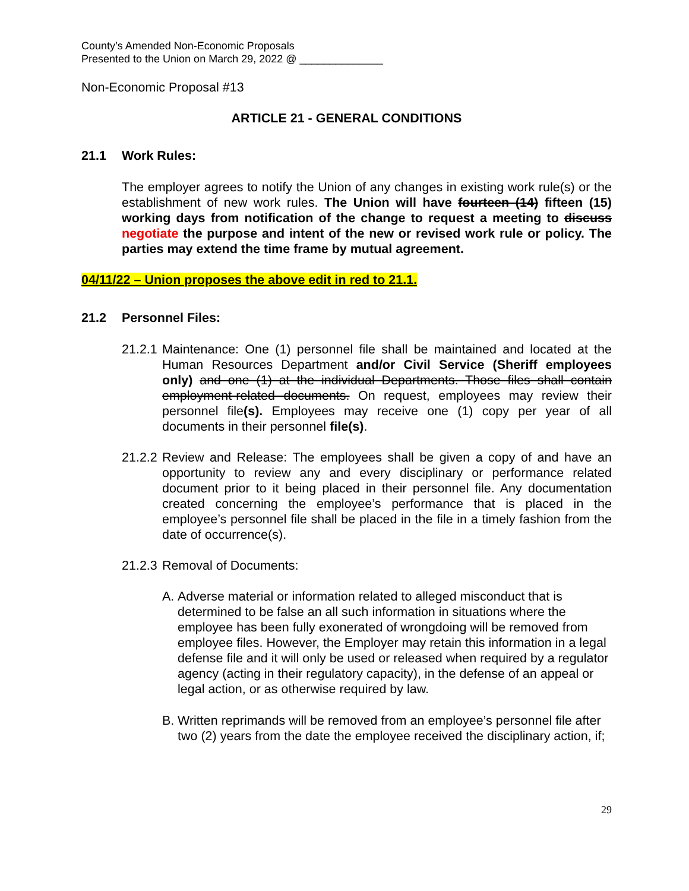County’s Amended Non-Economic Proposals
Presented to the Union on March 29, 2022 @ ______________
Non-Economic Proposal #13
ARTICLE 21 - GENERAL CONDITIONS
21.1 Work Rules:
The employer agrees to notify the Union of any changes in existing work rule(s) or the establishment of new work rules. The Union will have fourteen (14) fifteen (15) working days from notification of the change to request a meeting to discuss negotiate the purpose and intent of the new or revised work rule or policy. The parties may extend the time frame by mutual agreement.
04/11/22 – Union proposes the above edit in red to 21.1.
21.2 Personnel Files:
21.2.1
Maintenance: One (1) personnel file shall be maintained and located at the Human Resources Department and/or Civil Service (Sheriff employees only) and one (1) at the individual Departments. Those files shall contain employment-related documents. On request, employees may review their personnel file(s). Employees may receive one (1) copy per year of all documents in their personnel file(s).
21.2.2
Review and Release: The employees shall be given a copy of and have an opportunity to review any and every disciplinary or performance related document prior to it being placed in their personnel file. Any documentation created concerning the employee’s performance that is placed in the employee’s personnel file shall be placed in the file in a timely fashion from the date of occurrence(s).
21.2.3
Removal of Documents:
A. Adverse material or information related to alleged misconduct that is determined to be false an all such information in situations where the employee has been fully exonerated of wrongdoing will be removed from employee files. However, the Employer may retain this information in a legal defense file and it will only be used or released when required by a regulator agency (acting in their regulatory capacity), in the defense of an appeal or legal action, or as otherwise required by law.
B. Written reprimands will be removed from an employee’s personnel file after two (2) years from the date the employee received the disciplinary action, if;
29